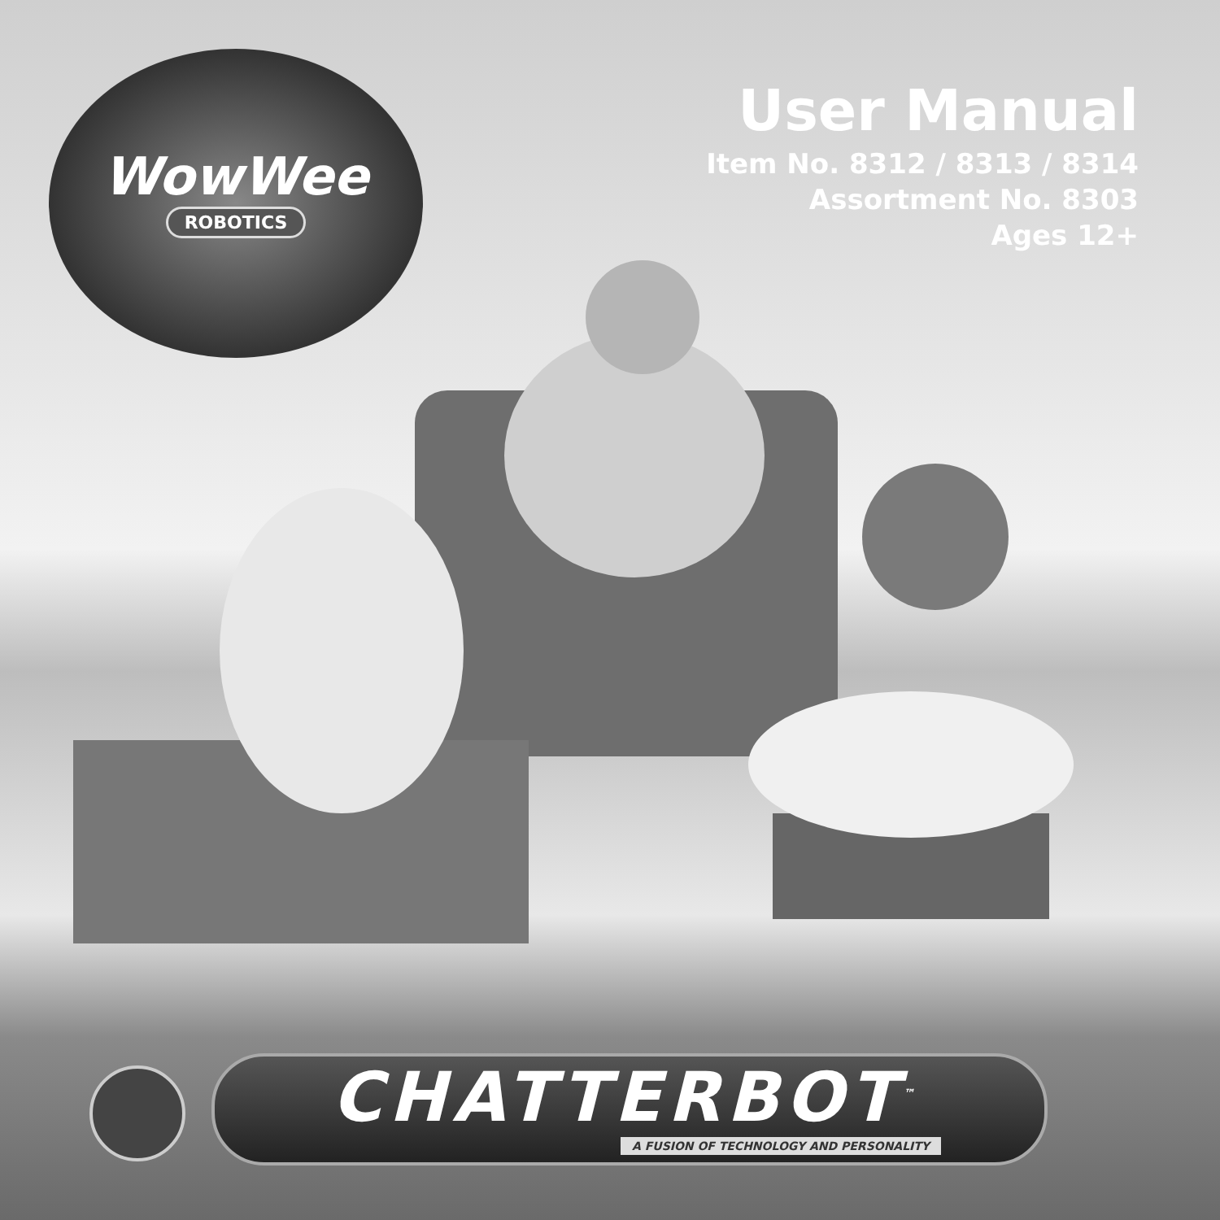WowWee
ROBOTICS
User Manual
Item No. 8312 / 8313 / 8314
Assortment No. 8303
Ages 12+
CHATTERBOT<sup>™</sup>
A FUSION OF TECHNOLOGY AND PERSONALITY